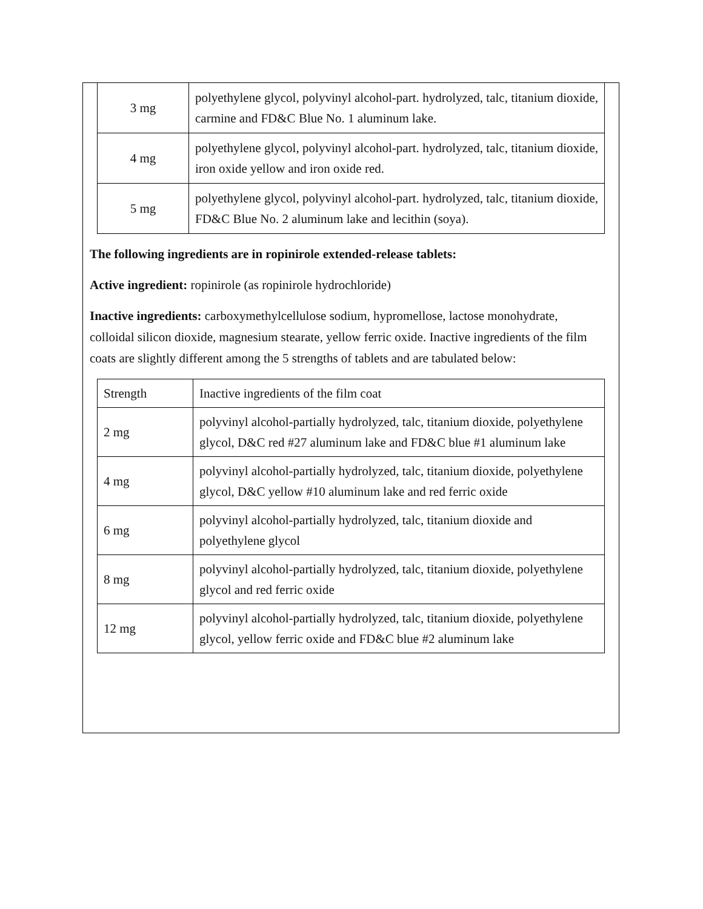| 3 mg | polyethylene glycol, polyvinyl alcohol-part. hydrolyzed, talc, titanium dioxide, carmine and FD&C Blue No. 1 aluminum lake. |
| 4 mg | polyethylene glycol, polyvinyl alcohol-part. hydrolyzed, talc, titanium dioxide, iron oxide yellow and iron oxide red. |
| 5 mg | polyethylene glycol, polyvinyl alcohol-part. hydrolyzed, talc, titanium dioxide, FD&C Blue No. 2 aluminum lake and lecithin (soya). |
The following ingredients are in ropinirole extended-release tablets:
Active ingredient: ropinirole (as ropinirole hydrochloride)
Inactive ingredients: carboxymethylcellulose sodium, hypromellose, lactose monohydrate, colloidal silicon dioxide, magnesium stearate, yellow ferric oxide. Inactive ingredients of the film coats are slightly different among the 5 strengths of tablets and are tabulated below:
| Strength | Inactive ingredients of the film coat |
| 2 mg | polyvinyl alcohol-partially hydrolyzed, talc, titanium dioxide, polyethylene glycol, D&C red #27 aluminum lake and FD&C blue #1 aluminum lake |
| 4 mg | polyvinyl alcohol-partially hydrolyzed, talc, titanium dioxide, polyethylene glycol, D&C yellow #10 aluminum lake and red ferric oxide |
| 6 mg | polyvinyl alcohol-partially hydrolyzed, talc, titanium dioxide and polyethylene glycol |
| 8 mg | polyvinyl alcohol-partially hydrolyzed, talc, titanium dioxide, polyethylene glycol and red ferric oxide |
| 12 mg | polyvinyl alcohol-partially hydrolyzed, talc, titanium dioxide, polyethylene glycol, yellow ferric oxide and FD&C blue #2 aluminum lake |